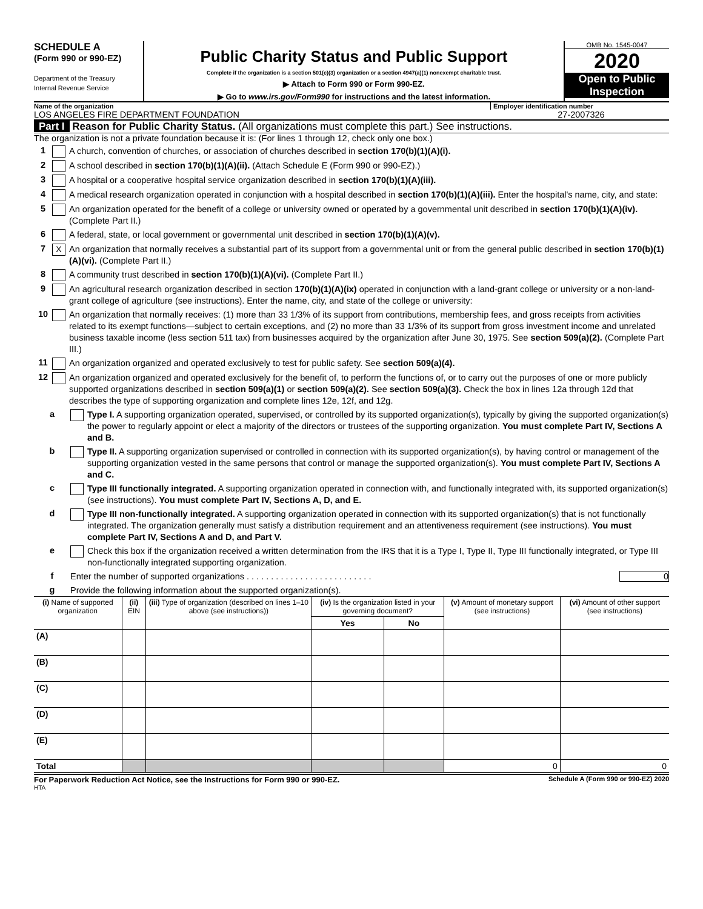SCHEDULE A
(Form 990 or 990-EZ)
Department of the Treasury
Internal Revenue Service
Public Charity Status and Public Support
Complete if the organization is a section 501(c)(3) organization or a section 4947(a)(1) nonexempt charitable trust.
▶ Attach to Form 990 or Form 990-EZ.
▶ Go to www.irs.gov/Form990 for instructions and the latest information.
OMB No. 1545-0047
2020
Open to Public
Inspection
Name of the organization Employer identification number
LOS ANGELES FIRE DEPARTMENT FOUNDATION
27-2007326
Part I Reason for Public Charity Status. (All organizations must complete this part.) See instructions.
The organization is not a private foundation because it is: (For lines 1 through 12, check only one box.)
1 A church, convention of churches, or association of churches described in section 170(b)(1)(A)(i).
2 A school described in section 170(b)(1)(A)(ii). (Attach Schedule E (Form 990 or 990-EZ).)
3 A hospital or a cooperative hospital service organization described in section 170(b)(1)(A)(iii).
4 A medical research organization operated in conjunction with a hospital described in section 170(b)(1)(A)(iii). Enter the hospital's name, city, and state:
5 An organization operated for the benefit of a college or university owned or operated by a governmental unit described in section 170(b)(1)(A)(iv). (Complete Part II.)
6 A federal, state, or local government or governmental unit described in section 170(b)(1)(A)(v).
7 X An organization that normally receives a substantial part of its support from a governmental unit or from the general public described in section 170(b)(1)(A)(vi). (Complete Part II.)
8 A community trust described in section 170(b)(1)(A)(vi). (Complete Part II.)
9 An agricultural research organization described in section 170(b)(1)(A)(ix) operated in conjunction with a land-grant college or university or a non-land-grant college of agriculture (see instructions). Enter the name, city, and state of the college or university:
10 An organization that normally receives: (1) more than 33 1/3% of its support from contributions, membership fees, and gross receipts from activities related to its exempt functions—subject to certain exceptions, and (2) no more than 33 1/3% of its support from gross investment income and unrelated business taxable income (less section 511 tax) from businesses acquired by the organization after June 30, 1975. See section 509(a)(2). (Complete Part III.)
11 An organization organized and operated exclusively to test for public safety. See section 509(a)(4).
12 An organization organized and operated exclusively for the benefit of, to perform the functions of, or to carry out the purposes of one or more publicly supported organizations described in section 509(a)(1) or section 509(a)(2). See section 509(a)(3). Check the box in lines 12a through 12d that describes the type of supporting organization and complete lines 12e, 12f, and 12g.
a Type I. A supporting organization operated, supervised, or controlled by its supported organization(s), typically by giving the supported organization(s) the power to regularly appoint or elect a majority of the directors or trustees of the supporting organization. You must complete Part IV, Sections A and B.
b Type II. A supporting organization supervised or controlled in connection with its supported organization(s), by having control or management of the supporting organization vested in the same persons that control or manage the supported organization(s). You must complete Part IV, Sections A and C.
c Type III functionally integrated. A supporting organization operated in connection with, and functionally integrated with, its supported organization(s) (see instructions). You must complete Part IV, Sections A, D, and E.
d Type III non-functionally integrated. A supporting organization operated in connection with its supported organization(s) that is not functionally integrated. The organization generally must satisfy a distribution requirement and an attentiveness requirement (see instructions). You must complete Part IV, Sections A and D, and Part V.
e Check this box if the organization received a written determination from the IRS that it is a Type I, Type II, Type III functionally integrated, or Type III non-functionally integrated supporting organization.
f Enter the number of supported organizations . . . . . . . . . . . . . . . . . . . . . . . . . . 0
g Provide the following information about the supported organization(s).
| (i) Name of supported organization | (ii) EIN | (iii) Type of organization (described on lines 1–10 above (see instructions)) | (iv) Is the organization listed in your governing document? | | (v) Amount of monetary support (see instructions) | (vi) Amount of other support (see instructions) |
| --- | --- | --- | --- | --- | --- | --- |
| | | | Yes | No | | |
| (A) | | | | | | |
| (B) | | | | | | |
| (C) | | | | | | |
| (D) | | | | | | |
| (E) | | | | | | |
| Total | | | | | 0 | 0 |
For Paperwork Reduction Act Notice, see the Instructions for Form 990 or 990-EZ.
Schedule A (Form 990 or 990-EZ) 2020
HTA